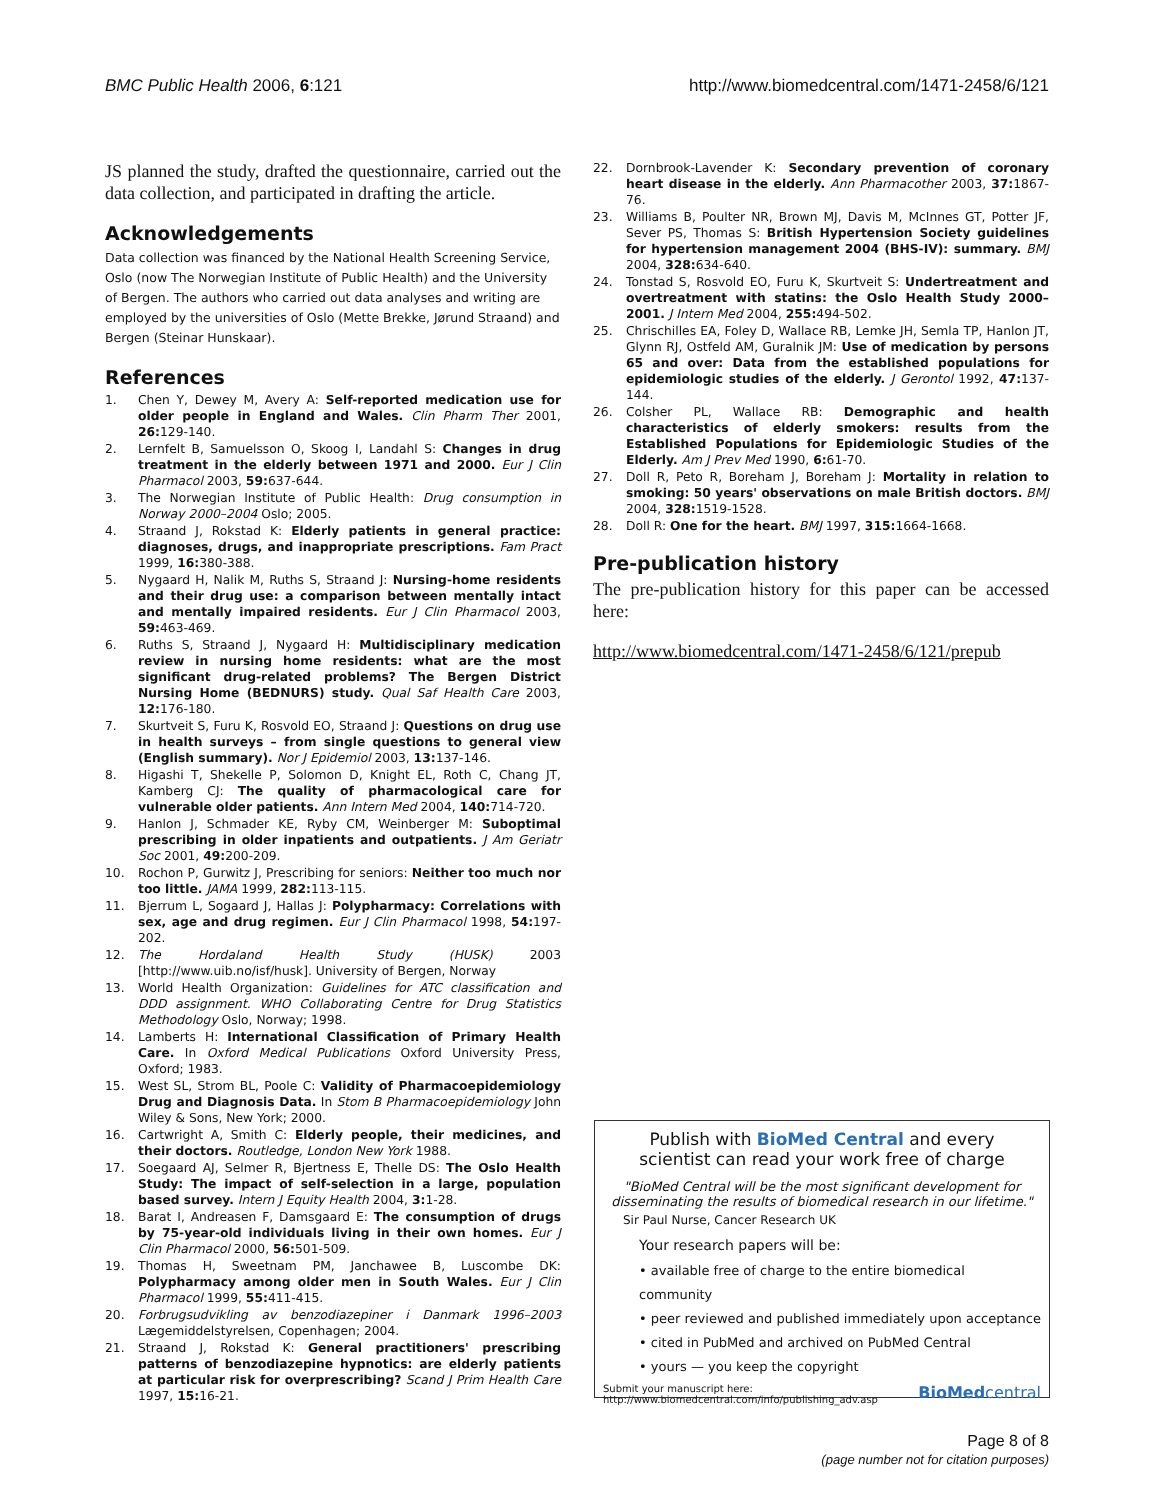BMC Public Health 2006, 6:121 http://www.biomedcentral.com/1471-2458/6/121
JS planned the study, drafted the questionnaire, carried out the data collection, and participated in drafting the article.
Acknowledgements
Data collection was financed by the National Health Screening Service, Oslo (now The Norwegian Institute of Public Health) and the University of Bergen. The authors who carried out data analyses and writing are employed by the universities of Oslo (Mette Brekke, Jørund Straand) and Bergen (Steinar Hunskaar).
References
1. Chen Y, Dewey M, Avery A: Self-reported medication use for older people in England and Wales. Clin Pharm Ther 2001, 26: 129-140.
2. Lernfelt B, Samuelsson O, Skoog I, Landahl S: Changes in drug treatment in the elderly between 1971 and 2000. Eur J Clin Pharmacol 2003, 59: 637-644.
3. The Norwegian Institute of Public Health: Drug consumption in Norway 2000–2004 Oslo; 2005.
4. Straand J, Rokstad K: Elderly patients in general practice: diagnoses, drugs, and inappropriate prescriptions. Fam Pract 1999, 16: 380-388.
5. Nygaard H, Nalik M, Ruths S, Straand J: Nursing-home residents and their drug use: a comparison between mentally intact and mentally impaired residents. Eur J Clin Pharmacol 2003, 59: 463-469.
6. Ruths S, Straand J, Nygaard H: Multidisciplinary medication review in nursing home residents: what are the most significant drug-related problems? The Bergen District Nursing Home (BEDNURS) study. Qual Saf Health Care 2003, 12: 176-180.
7. Skurtveit S, Furu K, Rosvold EO, Straand J: Questions on drug use in health surveys – from single questions to general view (English summary). Nor J Epidemiol 2003, 13: 137-146.
8. Higashi T, Shekelle P, Solomon D, Knight EL, Roth C, Chang JT, Kamberg CJ: The quality of pharmacological care for vulnerable older patients. Ann Intern Med 2004, 140: 714-720.
9. Hanlon J, Schmader KE, Ryby CM, Weinberger M: Suboptimal prescribing in older inpatients and outpatients. J Am Geriatr Soc 2001, 49: 200-209.
10. Rochon P, Gurwitz J, Prescribing for seniors: Neither too much nor too little. JAMA 1999, 282: 113-115.
11. Bjerrum L, Sogaard J, Hallas J: Polypharmacy: Correlations with sex, age and drug regimen. Eur J Clin Pharmacol 1998, 54: 197-202.
12. The Hordaland Health Study (HUSK) 2003 [http://www.uib.no/isf/husk]. University of Bergen, Norway
13. World Health Organization: Guidelines for ATC classification and DDD assignment. WHO Collaborating Centre for Drug Statistics Methodology Oslo, Norway; 1998.
14. Lamberts H: International Classification of Primary Health Care. In Oxford Medical Publications Oxford University Press, Oxford; 1983.
15. West SL, Strom BL, Poole C: Validity of Pharmacoepidemiology Drug and Diagnosis Data. In Stom B Pharmacoepidemiology John Wiley & Sons, New York; 2000.
16. Cartwright A, Smith C: Elderly people, their medicines, and their doctors. Routledge, London New York 1988.
17. Soegaard AJ, Selmer R, Bjertness E, Thelle DS: The Oslo Health Study: The impact of self-selection in a large, population based survey. Intern J Equity Health 2004, 3: 1-28.
18. Barat I, Andreasen F, Damsgaard E: The consumption of drugs by 75-year-old individuals living in their own homes. Eur J Clin Pharmacol 2000, 56: 501-509.
19. Thomas H, Sweetnam PM, Janchawee B, Luscombe DK: Polypharmacy among older men in South Wales. Eur J Clin Pharmacol 1999, 55: 411-415.
20. Forbrugsudvikling av benzodiazepiner i Danmark 1996–2003 Lægemiddelstyrelsen, Copenhagen; 2004.
21. Straand J, Rokstad K: General practitioners' prescribing patterns of benzodiazepine hypnotics: are elderly patients at particular risk for overprescribing? Scand J Prim Health Care 1997, 15: 16-21.
22. Dornbrook-Lavender K: Secondary prevention of coronary heart disease in the elderly. Ann Pharmacother 2003, 37: 1867-76.
23. Williams B, Poulter NR, Brown MJ, Davis M, McInnes GT, Potter JF, Sever PS, Thomas S: British Hypertension Society guidelines for hypertension management 2004 (BHS-IV): summary. BMJ 2004, 328: 634-640.
24. Tonstad S, Rosvold EO, Furu K, Skurtveit S: Undertreatment and overtreatment with statins: the Oslo Health Study 2000–2001. J Intern Med 2004, 255: 494-502.
25. Chrischilles EA, Foley D, Wallace RB, Lemke JH, Semla TP, Hanlon JT, Glynn RJ, Ostfeld AM, Guralnik JM: Use of medication by persons 65 and over: Data from the established populations for epidemiologic studies of the elderly. J Gerontol 1992, 47: 137-144.
26. Colsher PL, Wallace RB: Demographic and health characteristics of elderly smokers: results from the Established Populations for Epidemiologic Studies of the Elderly. Am J Prev Med 1990, 6: 61-70.
27. Doll R, Peto R, Boreham J, Boreham J: Mortality in relation to smoking: 50 years' observations on male British doctors. BMJ 2004, 328: 1519-1528.
28. Doll R: One for the heart. BMJ 1997, 315: 1664-1668.
Pre-publication history
The pre-publication history for this paper can be accessed here:
http://www.biomedcentral.com/1471-2458/6/121/prepub
Publish with BioMed Central and every
scientist can read your work free of charge
"BioMed Central will be the most significant development for disseminating the results of biomedical research in our lifetime."
Sir Paul Nurse, Cancer Research UK
Your research papers will be:
• available free of charge to the entire biomedical community
• peer reviewed and published immediately upon acceptance
• cited in PubMed and archived on PubMed Central
• yours — you keep the copyright
Submit your manuscript here:
http://www.biomedcentral.com/info/publishing_adv.asp BioMedcentral
Page 8 of 8
(page number not for citation purposes)